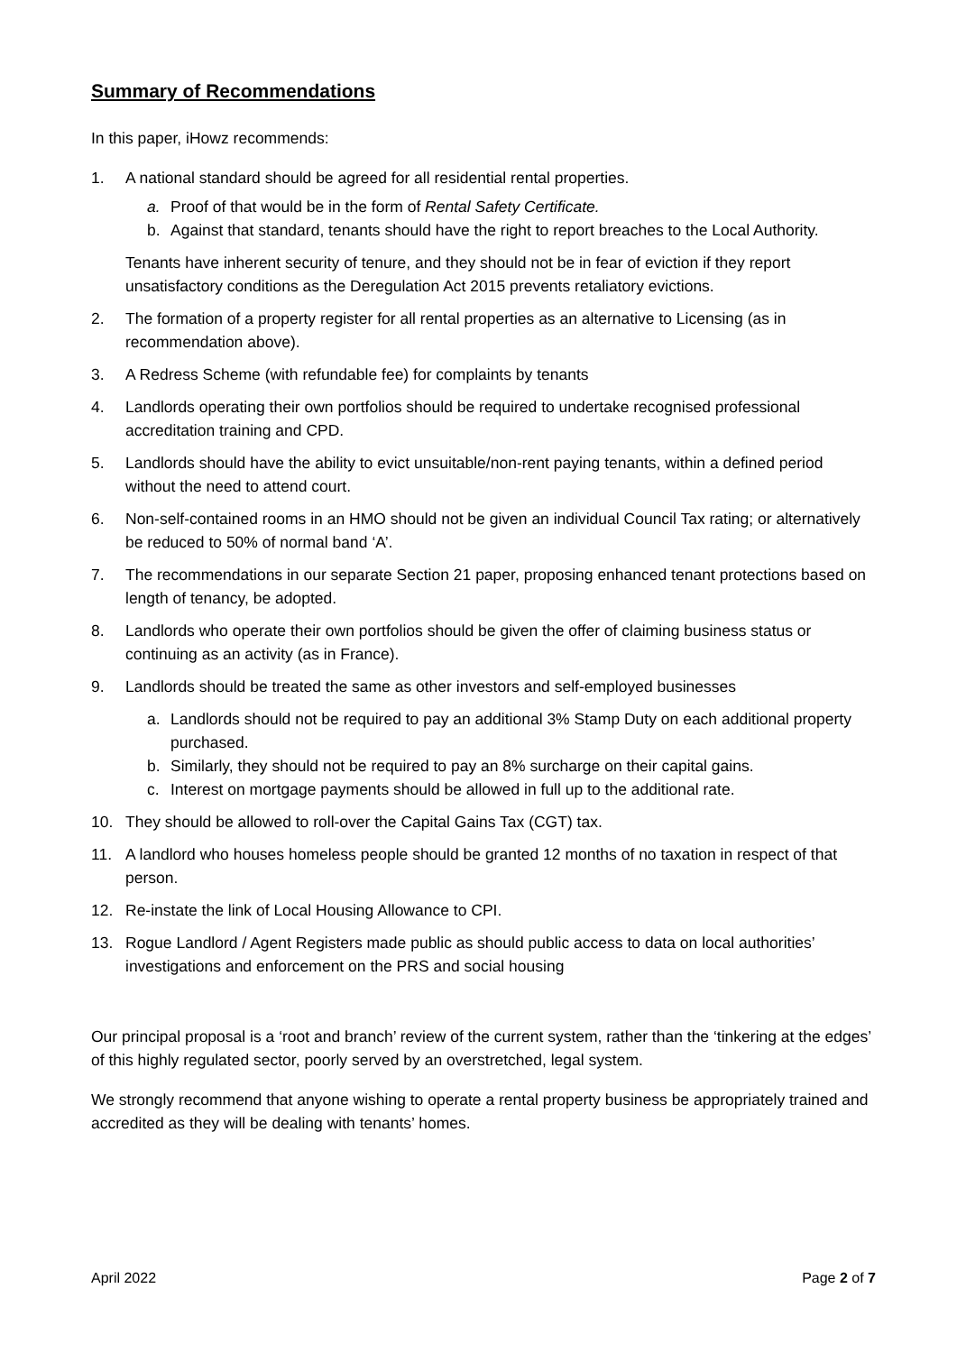Summary of Recommendations
In this paper, iHowz recommends:
1. A national standard should be agreed for all residential rental properties.
a. Proof of that would be in the form of Rental Safety Certificate.
b. Against that standard, tenants should have the right to report breaches to the Local Authority.
Tenants have inherent security of tenure, and they should not be in fear of eviction if they report unsatisfactory conditions as the Deregulation Act 2015 prevents retaliatory evictions.
2. The formation of a property register for all rental properties as an alternative to Licensing (as in recommendation above).
3. A Redress Scheme (with refundable fee) for complaints by tenants
4. Landlords operating their own portfolios should be required to undertake recognised professional accreditation training and CPD.
5. Landlords should have the ability to evict unsuitable/non-rent paying tenants, within a defined period without the need to attend court.
6. Non-self-contained rooms in an HMO should not be given an individual Council Tax rating; or alternatively be reduced to 50% of normal band ‘A’.
7. The recommendations in our separate Section 21 paper, proposing enhanced tenant protections based on length of tenancy, be adopted.
8. Landlords who operate their own portfolios should be given the offer of claiming business status or continuing as an activity (as in France).
9. Landlords should be treated the same as other investors and self-employed businesses
a. Landlords should not be required to pay an additional 3% Stamp Duty on each additional property purchased.
b. Similarly, they should not be required to pay an 8% surcharge on their capital gains.
c. Interest on mortgage payments should be allowed in full up to the additional rate.
10. They should be allowed to roll-over the Capital Gains Tax (CGT) tax.
11. A landlord who houses homeless people should be granted 12 months of no taxation in respect of that person.
12. Re-instate the link of Local Housing Allowance to CPI.
13. Rogue Landlord / Agent Registers made public as should public access to data on local authorities’ investigations and enforcement on the PRS and social housing
Our principal proposal is a ‘root and branch’ review of the current system, rather than the ‘tinkering at the edges’ of this highly regulated sector, poorly served by an overstretched, legal system.
We strongly recommend that anyone wishing to operate a rental property business be appropriately trained and accredited as they will be dealing with tenants’ homes.
April 2022 Page 2 of 7